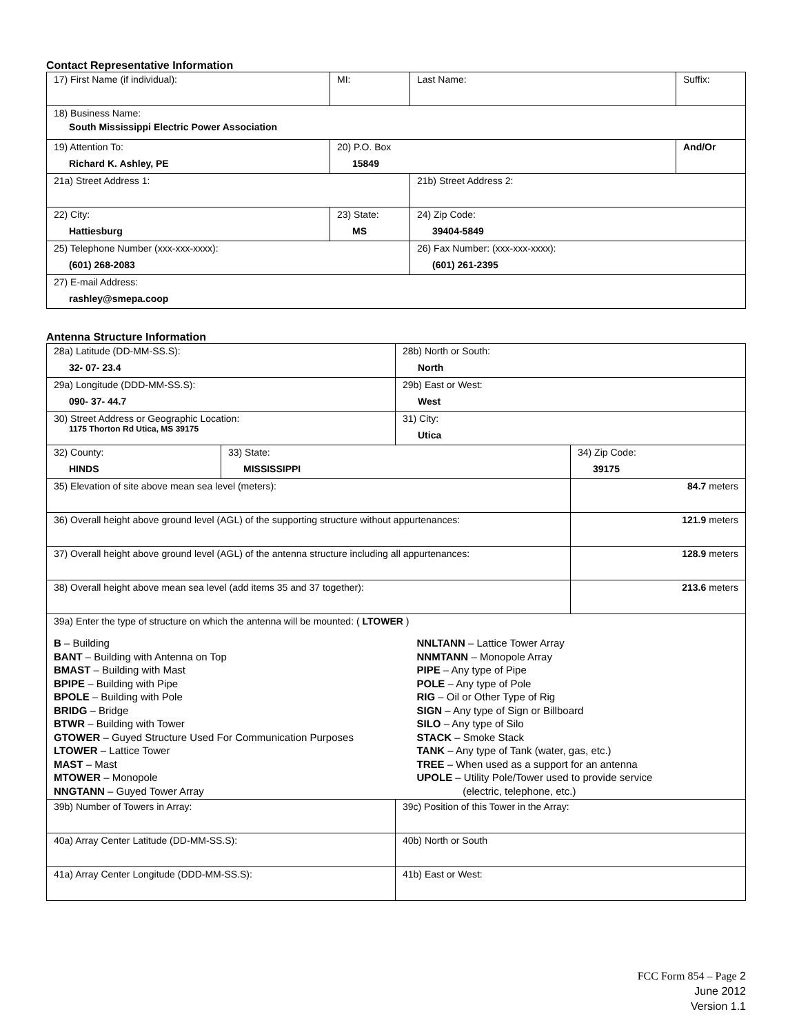Contact Representative Information
| 17) First Name (if individual): | MI: | Last Name: | Suffix: |
| 18) Business Name: South Mississippi Electric Power Association | | | |
| 19) Attention To: Richard K. Ashley, PE | 20) P.O. Box 15849 | | And/Or |
| 21a) Street Address 1: | | 21b) Street Address 2: | |
| 22) City: Hattiesburg | 23) State: MS | 24) Zip Code: 39404-5849 | |
| 25) Telephone Number (xxx-xxx-xxxx): (601) 268-2083 | | 26) Fax Number: (xxx-xxx-xxxx): (601) 261-2395 | |
| 27) E-mail Address: rashley@smepa.coop | | | |
Antenna Structure Information
| 28a) Latitude (DD-MM-SS.S): 32- 07- 23.4 | | 28b) North or South: North | |
| 29a) Longitude (DDD-MM-SS.S): 090- 37- 44.7 | | 29b) East or West: West | |
| 30) Street Address or Geographic Location: 1175 Thorton Rd Utica, MS 39175 | | 31) City: Utica | |
| 32) County: HINDS | 33) State: MISSISSIPPI | | 34) Zip Code: 39175 |
| 35) Elevation of site above mean sea level (meters): | | | 84.7 meters |
| 36) Overall height above ground level (AGL) of the supporting structure without appurtenances: | | | 121.9 meters |
| 37) Overall height above ground level (AGL) of the antenna structure including all appurtenances: | | | 128.9 meters |
| 38) Overall height above mean sea level (add items 35 and 37 together): | | | 213.6 meters |
| 39a) Enter the type of structure on which the antenna will be mounted: ( LTOWER ) B – Building BANT – Building with Antenna on Top BMAST – Building with Mast BPIPE – Building with Pipe BPOLE – Building with Pole BRIDG – Bridge BTWR – Building with Tower GTOWER – Guyed Structure Used For Communication Purposes LTOWER – Lattice Tower MAST – Mast MTOWER – Monopole NNGTANN – Guyed Tower Array NNLTANN – Lattice Tower Array NNMTANN – Monopole Array PIPE – Any type of Pipe POLE – Any type of Pole RIG – Oil or Other Type of Rig SIGN – Any type of Sign or Billboard SILO – Any type of Silo STACK – Smoke Stack TANK – Any type of Tank (water, gas, etc.) TREE – When used as a support for an antenna UPOLE – Utility Pole/Tower used to provide service (electric, telephone, etc.) | | | |
| 39b) Number of Towers in Array: | | 39c) Position of this Tower in the Array: | |
| 40a) Array Center Latitude (DD-MM-SS.S): | | 40b) North or South | |
| 41a) Array Center Longitude (DDD-MM-SS.S): | | 41b) East or West: | |
FCC Form 854 – Page 2
June 2012
Version 1.1